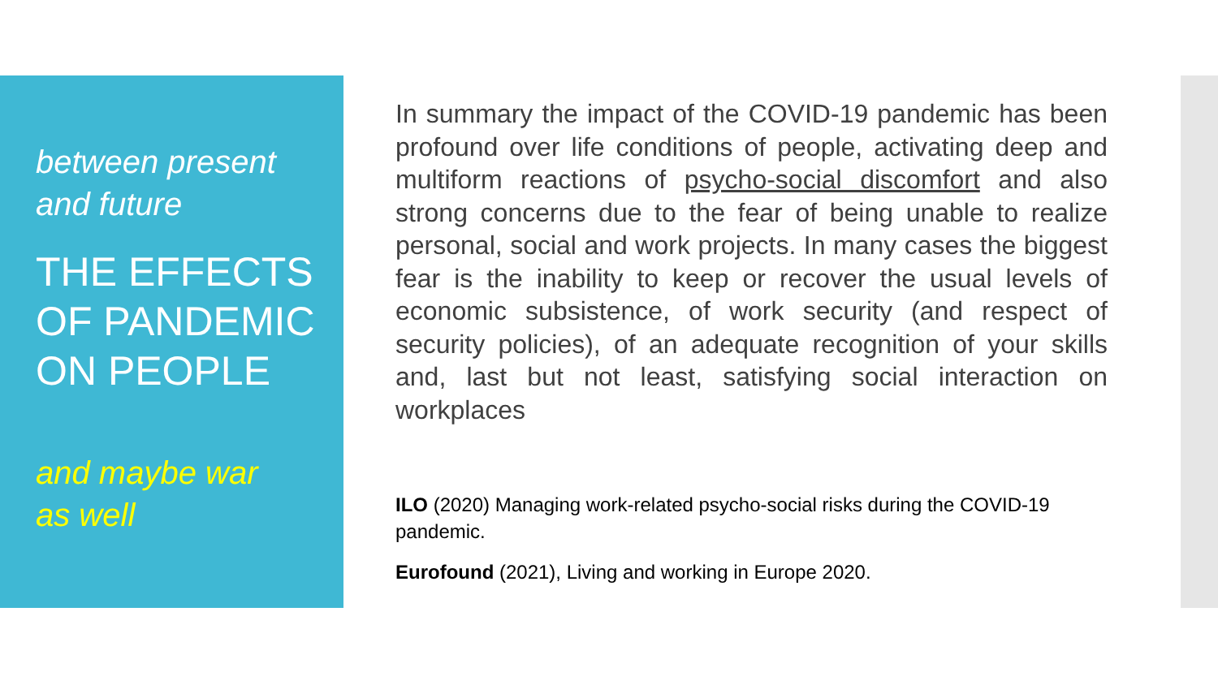between present
and future
THE EFFECTS
OF PANDEMIC
ON PEOPLE
and maybe war
as well
In summary the impact of the COVID-19 pandemic has been profound over life conditions of people, activating deep and multiform reactions of psycho-social discomfort and also strong concerns due to the fear of being unable to realize personal, social and work projects. In many cases the biggest fear is the inability to keep or recover the usual levels of economic subsistence, of work security (and respect of security policies), of an adequate recognition of your skills and, last but not least, satisfying social interaction on workplaces
ILO (2020) Managing work-related psycho-social risks during the COVID-19 pandemic.
Eurofound (2021), Living and working in Europe 2020.